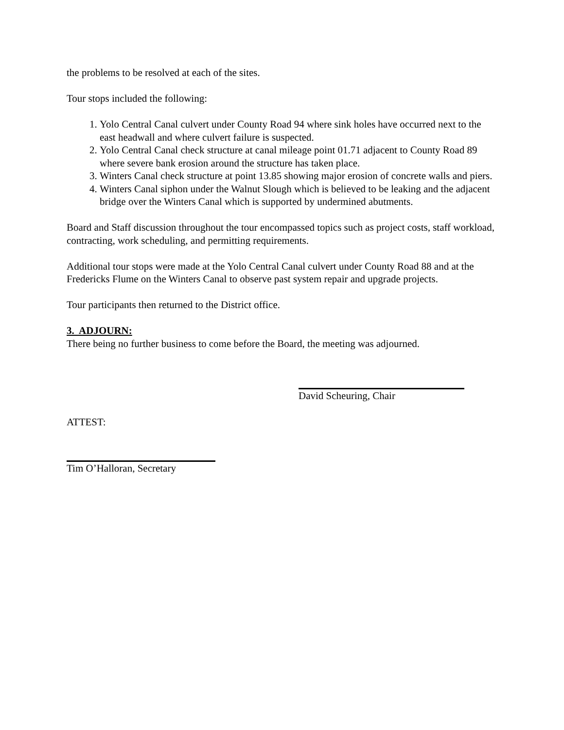the problems to be resolved at each of the sites.
Tour stops included the following:
1. Yolo Central Canal culvert under County Road 94 where sink holes have occurred next to the east headwall and where culvert failure is suspected.
2. Yolo Central Canal check structure at canal mileage point 01.71 adjacent to County Road 89 where severe bank erosion around the structure has taken place.
3. Winters Canal check structure at point 13.85 showing major erosion of concrete walls and piers.
4. Winters Canal siphon under the Walnut Slough which is believed to be leaking and the adjacent bridge over the Winters Canal which is supported by undermined abutments.
Board and Staff discussion throughout the tour encompassed topics such as project costs, staff workload, contracting, work scheduling, and permitting requirements.
Additional tour stops were made at the Yolo Central Canal culvert under County Road 88 and at the Fredericks Flume on the Winters Canal to observe past system repair and upgrade projects.
Tour participants then returned to the District office.
3. ADJOURN:
There being no further business to come before the Board, the meeting was adjourned.
David Scheuring, Chair
ATTEST:
Tim O’Halloran, Secretary